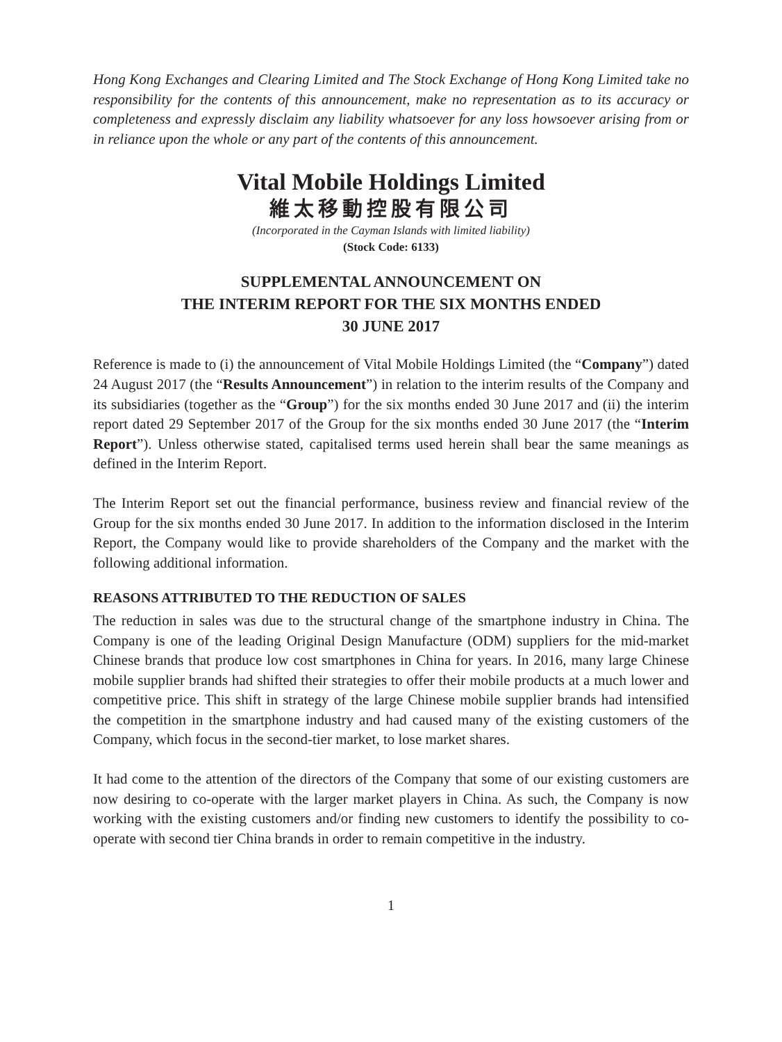Hong Kong Exchanges and Clearing Limited and The Stock Exchange of Hong Kong Limited take no responsibility for the contents of this announcement, make no representation as to its accuracy or completeness and expressly disclaim any liability whatsoever for any loss howsoever arising from or in reliance upon the whole or any part of the contents of this announcement.
Vital Mobile Holdings Limited
維太移動控股有限公司
(Incorporated in the Cayman Islands with limited liability)
(Stock Code: 6133)
SUPPLEMENTAL ANNOUNCEMENT ON
THE INTERIM REPORT FOR THE SIX MONTHS ENDED
30 JUNE 2017
Reference is made to (i) the announcement of Vital Mobile Holdings Limited (the “Company”) dated 24 August 2017 (the “Results Announcement”) in relation to the interim results of the Company and its subsidiaries (together as the “Group”) for the six months ended 30 June 2017 and (ii) the interim report dated 29 September 2017 of the Group for the six months ended 30 June 2017 (the “Interim Report”). Unless otherwise stated, capitalised terms used herein shall bear the same meanings as defined in the Interim Report.
The Interim Report set out the financial performance, business review and financial review of the Group for the six months ended 30 June 2017. In addition to the information disclosed in the Interim Report, the Company would like to provide shareholders of the Company and the market with the following additional information.
REASONS ATTRIBUTED TO THE REDUCTION OF SALES
The reduction in sales was due to the structural change of the smartphone industry in China. The Company is one of the leading Original Design Manufacture (ODM) suppliers for the mid-market Chinese brands that produce low cost smartphones in China for years. In 2016, many large Chinese mobile supplier brands had shifted their strategies to offer their mobile products at a much lower and competitive price. This shift in strategy of the large Chinese mobile supplier brands had intensified the competition in the smartphone industry and had caused many of the existing customers of the Company, which focus in the second-tier market, to lose market shares.
It had come to the attention of the directors of the Company that some of our existing customers are now desiring to co-operate with the larger market players in China. As such, the Company is now working with the existing customers and/or finding new customers to identify the possibility to co-operate with second tier China brands in order to remain competitive in the industry.
1